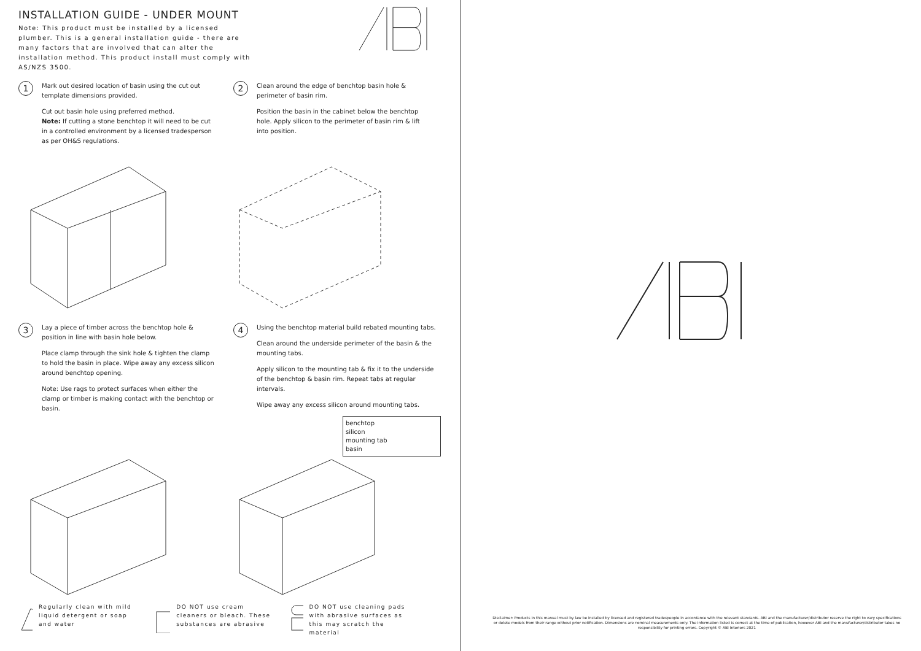INSTALLATION GUIDE - UNDER MOUNT
Note: This product must be installed by a licensed plumber. This is a general installation guide - there are many factors that are involved that can alter the installation method. This product install must comply with AS/NZS 3500.
1
Mark out desired location of basin using the cut out template dimensions provided.
Cut out basin hole using preferred method.
Note: If cutting a stone benchtop it will need to be cut in a controlled environment by a licensed tradesperson as per OH&S regulations.
2
Clean around the edge of benchtop basin hole & perimeter of basin rim.
Position the basin in the cabinet below the benchtop hole. Apply silicon to the perimeter of basin rim & lift into position.
3
Lay a piece of timber across the benchtop hole & position in line with basin hole below.
Place clamp through the sink hole & tighten the clamp to hold the basin in place. Wipe away any excess silicon around benchtop opening.
Note: Use rags to protect surfaces when either the clamp or timber is making contact with the benchtop or basin.
4
Using the benchtop material build rebated mounting tabs.
Clean around the underside perimeter of the basin & the mounting tabs.
Apply silicon to the mounting tab & fix it to the underside of the benchtop & basin rim. Repeat tabs at regular intervals.
Wipe away any excess silicon around mounting tabs.
benchtop
silicon
mounting tab
basin
Regularly clean with mild liquid detergent or soap and water
DO NOT use cream cleaners or bleach. These substances are abrasive
DO NOT use cleaning pads with abrasive surfaces as this may scratch the material
Disclaimer: Products in this manual must by law be installed by licensed and registered tradespeople in accordance with the relevant standards. ABI and the manufacturer/distributor reserve the right to vary specifications or delete models from their range without prior notification. Dimensions are nominal measurements only. The information listed is correct at the time of publication, however ABI and the manufacturer/distributor takes no responsibility for printing errors. Copyright © ABI Interiors 2021